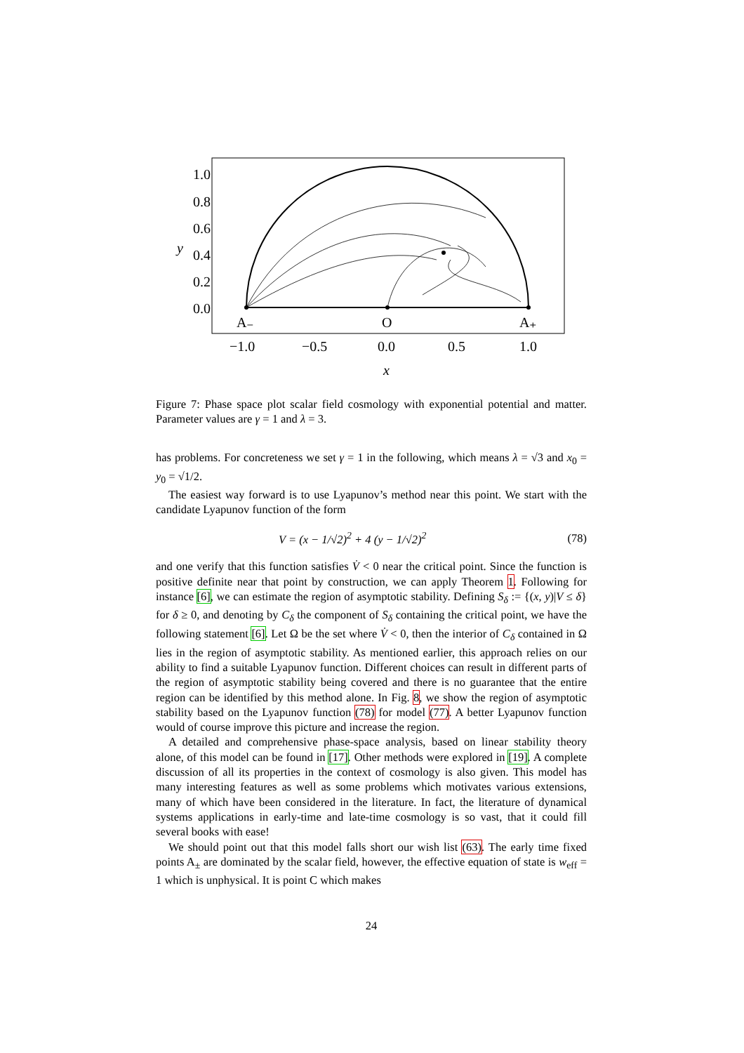1.0
0.8
0.6
0.4
0.2
0.0
y
A₋
O
A₊
−1.0
−0.5
0.0
0.5
1.0
x
Figure 7: Phase space plot scalar field cosmology with exponential potential and matter. Parameter values are γ = 1 and λ = 3.
has problems. For concreteness we set γ = 1 in the following, which means λ = √3 and x<sub>0</sub> = y<sub>0</sub> = √1/2.
The easiest way forward is to use Lyapunov’s method near this point. We start with the candidate Lyapunov function of the form
V = (x − 1/√2)<sup>2</sup> + 4 (y − 1/√2)<sup>2</sup> (78)
and one verify that this function satisfies V̇ < 0 near the critical point. Since the function is positive definite near that point by construction, we can apply Theorem 1. Following for instance [6], we can estimate the region of asymptotic stability. Defining S<sub>δ</sub> := {(x, y)|V ≤ δ} for δ ≥ 0, and denoting by C<sub>δ</sub> the component of S<sub>δ</sub> containing the critical point, we have the following statement [6]. Let Ω be the set where V̇ < 0, then the interior of C<sub>δ</sub> contained in Ω lies in the region of asymptotic stability. As mentioned earlier, this approach relies on our ability to find a suitable Lyapunov function. Different choices can result in different parts of the region of asymptotic stability being covered and there is no guarantee that the entire region can be identified by this method alone. In Fig. 8, we show the region of asymptotic stability based on the Lyapunov function (78) for model (77). A better Lyapunov function would of course improve this picture and increase the region.
A detailed and comprehensive phase-space analysis, based on linear stability theory alone, of this model can be found in [17]. Other methods were explored in [19]. A complete discussion of all its properties in the context of cosmology is also given. This model has many interesting features as well as some problems which motivates various extensions, many of which have been considered in the literature. In fact, the literature of dynamical systems applications in early-time and late-time cosmology is so vast, that it could fill several books with ease!
We should point out that this model falls short our wish list (63). The early time fixed points A<sub>±</sub> are dominated by the scalar field, however, the effective equation of state is w<sub>eff</sub> = 1 which is unphysical. It is point C which makes
24